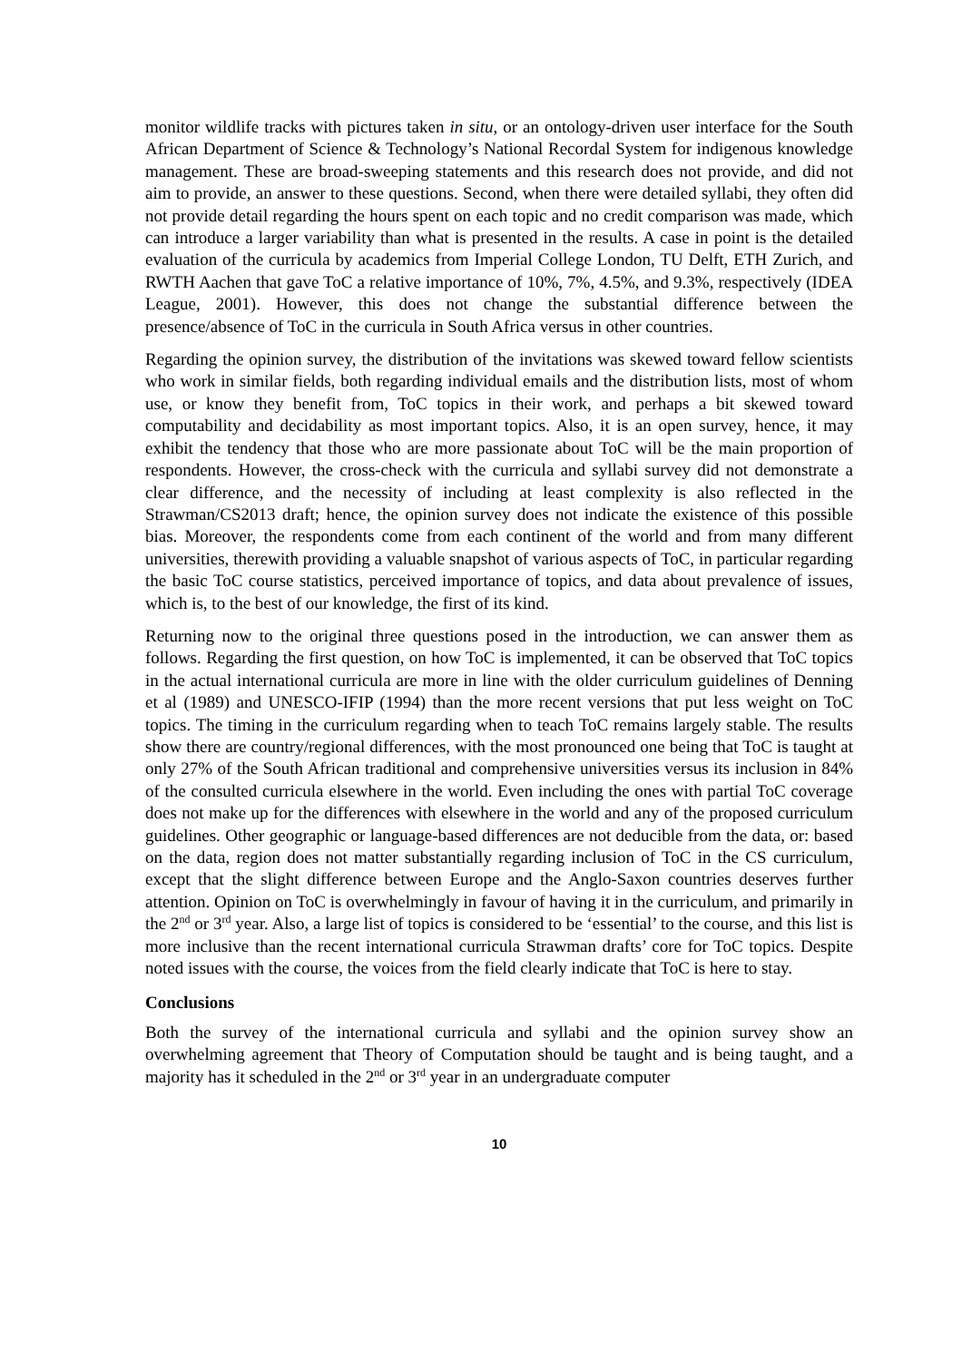monitor wildlife tracks with pictures taken in situ, or an ontology-driven user interface for the South African Department of Science & Technology’s National Recordal System for indigenous knowledge management. These are broad-sweeping statements and this research does not provide, and did not aim to provide, an answer to these questions. Second, when there were detailed syllabi, they often did not provide detail regarding the hours spent on each topic and no credit comparison was made, which can introduce a larger variability than what is presented in the results. A case in point is the detailed evaluation of the curricula by academics from Imperial College London, TU Delft, ETH Zurich, and RWTH Aachen that gave ToC a relative importance of 10%, 7%, 4.5%, and 9.3%, respectively (IDEA League, 2001). However, this does not change the substantial difference between the presence/absence of ToC in the curricula in South Africa versus in other countries.
Regarding the opinion survey, the distribution of the invitations was skewed toward fellow scientists who work in similar fields, both regarding individual emails and the distribution lists, most of whom use, or know they benefit from, ToC topics in their work, and perhaps a bit skewed toward computability and decidability as most important topics. Also, it is an open survey, hence, it may exhibit the tendency that those who are more passionate about ToC will be the main proportion of respondents. However, the cross-check with the curricula and syllabi survey did not demonstrate a clear difference, and the necessity of including at least complexity is also reflected in the Strawman/CS2013 draft; hence, the opinion survey does not indicate the existence of this possible bias. Moreover, the respondents come from each continent of the world and from many different universities, therewith providing a valuable snapshot of various aspects of ToC, in particular regarding the basic ToC course statistics, perceived importance of topics, and data about prevalence of issues, which is, to the best of our knowledge, the first of its kind.
Returning now to the original three questions posed in the introduction, we can answer them as follows. Regarding the first question, on how ToC is implemented, it can be observed that ToC topics in the actual international curricula are more in line with the older curriculum guidelines of Denning et al (1989) and UNESCO-IFIP (1994) than the more recent versions that put less weight on ToC topics. The timing in the curriculum regarding when to teach ToC remains largely stable. The results show there are country/regional differences, with the most pronounced one being that ToC is taught at only 27% of the South African traditional and comprehensive universities versus its inclusion in 84% of the consulted curricula elsewhere in the world. Even including the ones with partial ToC coverage does not make up for the differences with elsewhere in the world and any of the proposed curriculum guidelines. Other geographic or language-based differences are not deducible from the data, or: based on the data, region does not matter substantially regarding inclusion of ToC in the CS curriculum, except that the slight difference between Europe and the Anglo-Saxon countries deserves further attention. Opinion on ToC is overwhelmingly in favour of having it in the curriculum, and primarily in the 2<sup>nd</sup> or 3<sup>rd</sup> year. Also, a large list of topics is considered to be ‘essential’ to the course, and this list is more inclusive than the recent international curricula Strawman drafts’ core for ToC topics. Despite noted issues with the course, the voices from the field clearly indicate that ToC is here to stay.
Conclusions
Both the survey of the international curricula and syllabi and the opinion survey show an overwhelming agreement that Theory of Computation should be taught and is being taught, and a majority has it scheduled in the 2<sup>nd</sup> or 3<sup>rd</sup> year in an undergraduate computer
10